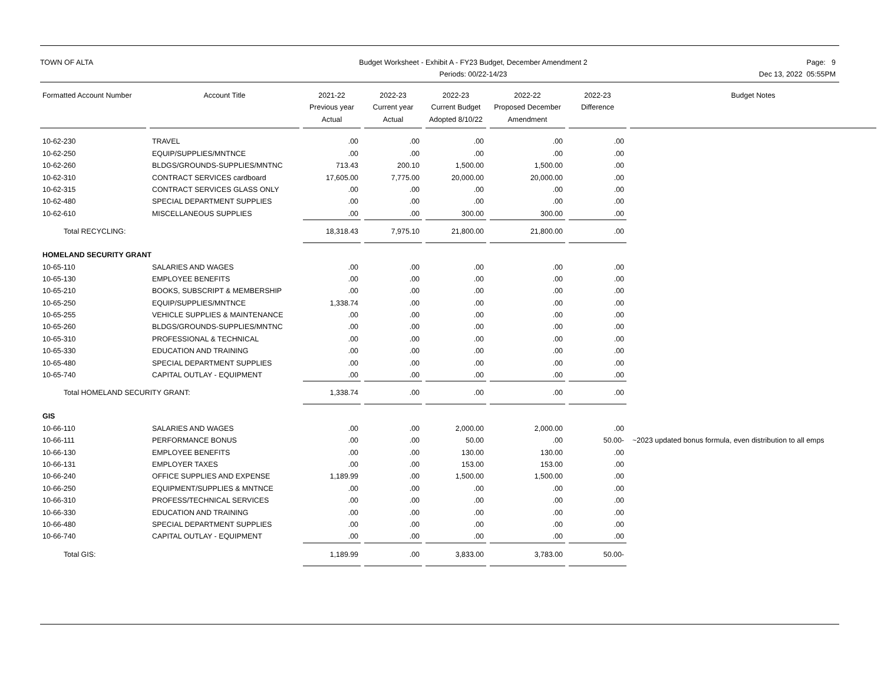TOWN OF ALTA Budget Worksheet - Exhibit A - FY23 Budget, December Amendment 2
Periods: 00/22-14/23
Page: 9
Dec 13, 2022 05:55PM
| Formatted Account Number | Account Title | 2021-22 Previous year Actual | 2022-23 Current year Actual | 2022-23 Current Budget Adopted 8/10/22 | 2022-22 Proposed December Amendment | 2022-23 Difference | Budget Notes |
| --- | --- | --- | --- | --- | --- | --- | --- |
| 10-62-230 | TRAVEL | .00 | .00 | .00 | .00 | .00 | |
| 10-62-250 | EQUIP/SUPPLIES/MNTNCE | .00 | .00 | .00 | .00 | .00 | |
| 10-62-260 | BLDGS/GROUNDS-SUPPLIES/MNTNC | 713.43 | 200.10 | 1,500.00 | 1,500.00 | .00 | |
| 10-62-310 | CONTRACT SERVICES cardboard | 17,605.00 | 7,775.00 | 20,000.00 | 20,000.00 | .00 | |
| 10-62-315 | CONTRACT SERVICES GLASS ONLY | .00 | .00 | .00 | .00 | .00 | |
| 10-62-480 | SPECIAL DEPARTMENT SUPPLIES | .00 | .00 | .00 | .00 | .00 | |
| 10-62-610 | MISCELLANEOUS SUPPLIES | .00 | .00 | 300.00 | 300.00 | .00 | |
| Total RECYCLING: | | 18,318.43 | 7,975.10 | 21,800.00 | 21,800.00 | .00 | |
| HOMELAND SECURITY GRANT | | | | | | | |
| 10-65-110 | SALARIES AND WAGES | .00 | .00 | .00 | .00 | .00 | |
| 10-65-130 | EMPLOYEE BENEFITS | .00 | .00 | .00 | .00 | .00 | |
| 10-65-210 | BOOKS, SUBSCRIPT & MEMBERSHIP | .00 | .00 | .00 | .00 | .00 | |
| 10-65-250 | EQUIP/SUPPLIES/MNTNCE | 1,338.74 | .00 | .00 | .00 | .00 | |
| 10-65-255 | VEHICLE SUPPLIES & MAINTENANCE | .00 | .00 | .00 | .00 | .00 | |
| 10-65-260 | BLDGS/GROUNDS-SUPPLIES/MNTNC | .00 | .00 | .00 | .00 | .00 | |
| 10-65-310 | PROFESSIONAL & TECHNICAL | .00 | .00 | .00 | .00 | .00 | |
| 10-65-330 | EDUCATION AND TRAINING | .00 | .00 | .00 | .00 | .00 | |
| 10-65-480 | SPECIAL DEPARTMENT SUPPLIES | .00 | .00 | .00 | .00 | .00 | |
| 10-65-740 | CAPITAL OUTLAY - EQUIPMENT | .00 | .00 | .00 | .00 | .00 | |
| Total HOMELAND SECURITY GRANT: | | 1,338.74 | .00 | .00 | .00 | .00 | |
| GIS | | | | | | | |
| 10-66-110 | SALARIES AND WAGES | .00 | .00 | 2,000.00 | 2,000.00 | .00 | |
| 10-66-111 | PERFORMANCE BONUS | .00 | .00 | 50.00 | .00 | 50.00- | ~2023 updated bonus formula, even distribution to all emps |
| 10-66-130 | EMPLOYEE BENEFITS | .00 | .00 | 130.00 | 130.00 | .00 | |
| 10-66-131 | EMPLOYER TAXES | .00 | .00 | 153.00 | 153.00 | .00 | |
| 10-66-240 | OFFICE SUPPLIES AND EXPENSE | 1,189.99 | .00 | 1,500.00 | 1,500.00 | .00 | |
| 10-66-250 | EQUIPMENT/SUPPLIES & MNTNCE | .00 | .00 | .00 | .00 | .00 | |
| 10-66-310 | PROFESS/TECHNICAL SERVICES | .00 | .00 | .00 | .00 | .00 | |
| 10-66-330 | EDUCATION AND TRAINING | .00 | .00 | .00 | .00 | .00 | |
| 10-66-480 | SPECIAL DEPARTMENT SUPPLIES | .00 | .00 | .00 | .00 | .00 | |
| 10-66-740 | CAPITAL OUTLAY - EQUIPMENT | .00 | .00 | .00 | .00 | .00 | |
| Total GIS: | | 1,189.99 | .00 | 3,833.00 | 3,783.00 | 50.00- | |